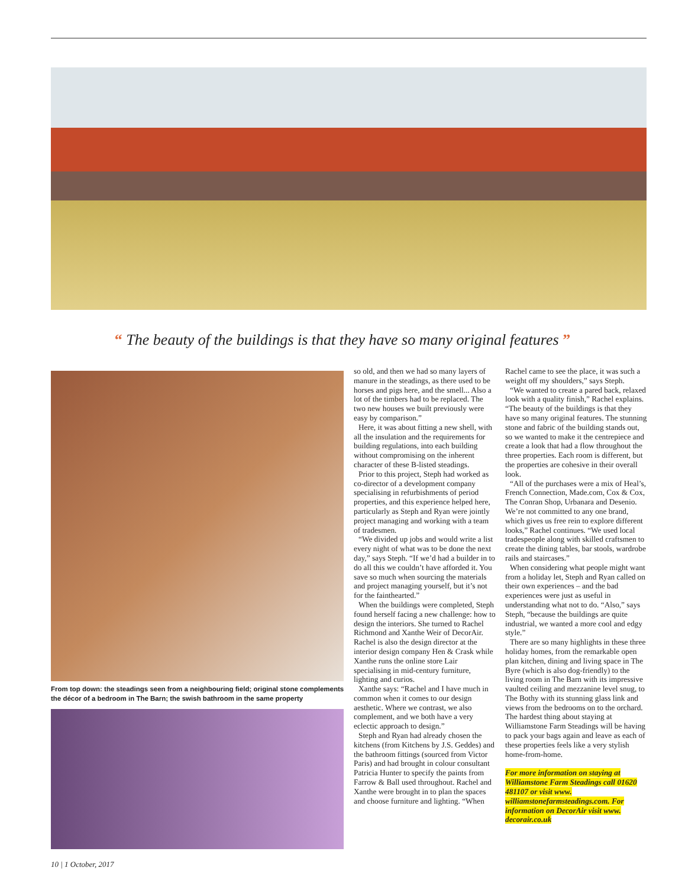“ The beauty of the buildings is that they have so many original features ”
From top down: the steadings seen from a neighbouring field; original stone complements the décor of a bedroom in The Barn; the swish bathroom in the same property
so old, and then we had so many layers of manure in the steadings, as there used to be horses and pigs here, and the smell... Also a lot of the timbers had to be replaced. The two new houses we built previously were easy by comparison.”
Here, it was about fitting a new shell, with all the insulation and the requirements for building regulations, into each building without compromising on the inherent character of these B-listed steadings.
Prior to this project, Steph had worked as co-director of a development company specialising in refurbishments of period properties, and this experience helped here, particularly as Steph and Ryan were jointly project managing and working with a team of tradesmen.
“We divided up jobs and would write a list every night of what was to be done the next day,” says Steph. “If we’d had a builder in to do all this we couldn’t have afforded it. You save so much when sourcing the materials and project managing yourself, but it’s not for the fainthearted.”
When the buildings were completed, Steph found herself facing a new challenge: how to design the interiors. She turned to Rachel Richmond and Xanthe Weir of DecorAir. Rachel is also the design director at the interior design company Hen & Crask while Xanthe runs the online store Lair specialising in mid-century furniture, lighting and curios.
Xanthe says: “Rachel and I have much in common when it comes to our design aesthetic. Where we contrast, we also complement, and we both have a very eclectic approach to design.”
Steph and Ryan had already chosen the kitchens (from Kitchens by J.S. Geddes) and the bathroom fittings (sourced from Victor Paris) and had brought in colour consultant Patricia Hunter to specify the paints from Farrow & Ball used throughout. Rachel and Xanthe were brought in to plan the spaces and choose furniture and lighting. “When
Rachel came to see the place, it was such a weight off my shoulders,” says Steph.
“We wanted to create a pared back, relaxed look with a quality finish,” Rachel explains. “The beauty of the buildings is that they have so many original features. The stunning stone and fabric of the building stands out, so we wanted to make it the centrepiece and create a look that had a flow throughout the three properties. Each room is different, but the properties are cohesive in their overall look.
“All of the purchases were a mix of Heal’s, French Connection, Made.com, Cox & Cox, The Conran Shop, Urbanara and Desenio. We’re not committed to any one brand, which gives us free rein to explore different looks,” Rachel continues. “We used local tradespeople along with skilled craftsmen to create the dining tables, bar stools, wardrobe rails and staircases.”
When considering what people might want from a holiday let, Steph and Ryan called on their own experiences – and the bad experiences were just as useful in understanding what not to do. “Also,” says Steph, “because the buildings are quite industrial, we wanted a more cool and edgy style.”
There are so many highlights in these three holiday homes, from the remarkable open plan kitchen, dining and living space in The Byre (which is also dog-friendly) to the living room in The Barn with its impressive vaulted ceiling and mezzanine level snug, to The Bothy with its stunning glass link and views from the bedrooms on to the orchard. The hardest thing about staying at Williamstone Farm Steadings will be having to pack your bags again and leave as each of these properties feels like a very stylish home-from-home.
For more information on staying at Williamstone Farm Steadings call 01620 481107 or visit www. williamstonefarmsteadings.com. For information on DecorAir visit www. decorair.co.uk
10 | 1 October, 2017